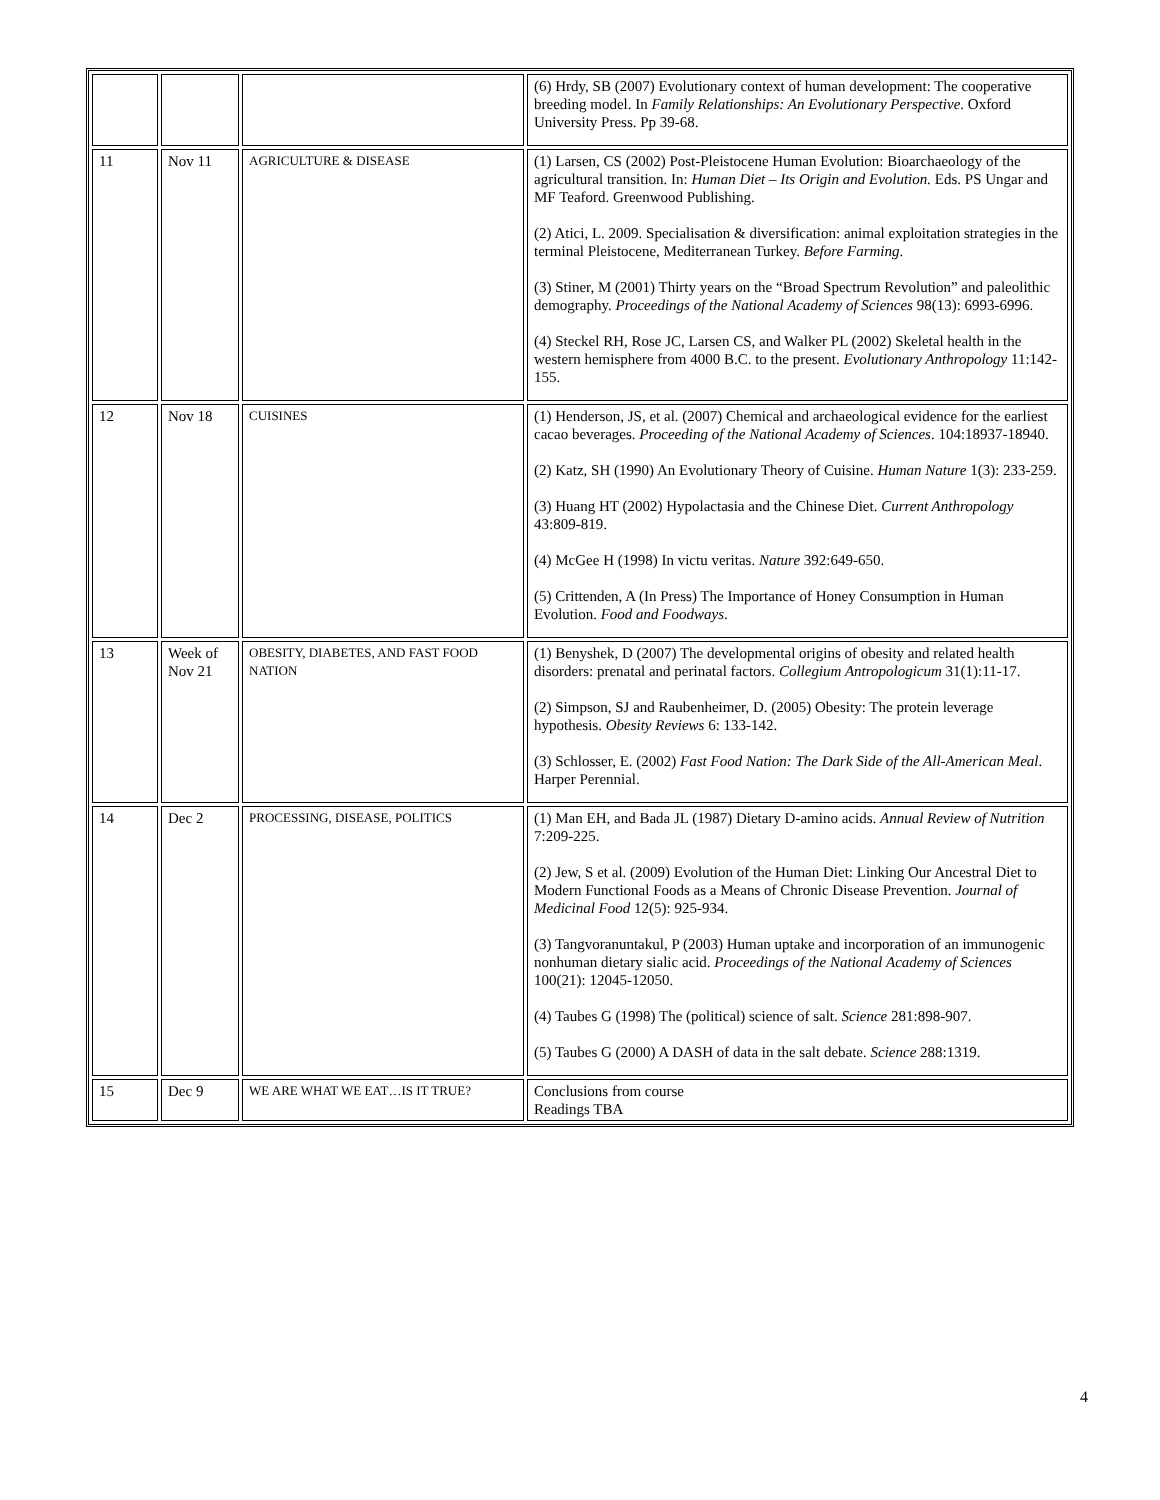| | | | (6) Hrdy, SB (2007) Evolutionary context of human development: The cooperative breeding model. In Family Relationships: An Evolutionary Perspective . Oxford University Press. Pp 39-68. |
| 11 | Nov 11 | AGRICULTURE & DISEASE | (1) Larsen, CS (2002) Post-Pleistocene Human Evolution: Bioarchaeology of the agricultural transition. In: Human Diet – Its Origin and Evolution. Eds. PS Ungar and MF Teaford. Greenwood Publishing. (2) Atici, L. 2009. Specialisation & diversification: animal exploitation strategies in the terminal Pleistocene, Mediterranean Turkey. Before Farming . (3) Stiner, M (2001) Thirty years on the “Broad Spectrum Revolution” and paleolithic demography. Proceedings of the National Academy of Sciences 98(13): 6993-6996. (4) Steckel RH, Rose JC, Larsen CS, and Walker PL (2002) Skeletal health in the western hemisphere from 4000 B.C. to the present. Evolutionary Anthropology 11:142-155. |
| 12 | Nov 18 | CUISINES | (1) Henderson, JS, et al. (2007) Chemical and archaeological evidence for the earliest cacao beverages. Proceeding of the National Academy of Sciences . 104:18937-18940. (2) Katz, SH (1990) An Evolutionary Theory of Cuisine. Human Nature 1(3): 233-259. (3) Huang HT (2002) Hypolactasia and the Chinese Diet. Current Anthropology 43:809-819. (4) McGee H (1998) In victu veritas. Nature 392:649-650. (5) Crittenden, A (In Press) The Importance of Honey Consumption in Human Evolution. Food and Foodways . |
| 13 | Week of Nov 21 | OBESITY, DIABETES, AND FAST FOOD NATION | (1) Benyshek, D (2007) The developmental origins of obesity and related health disorders: prenatal and perinatal factors. Collegium Antropologicum 31(1):11-17. (2) Simpson, SJ and Raubenheimer, D. (2005) Obesity: The protein leverage hypothesis. Obesity Reviews 6: 133-142. (3) Schlosser, E. (2002) Fast Food Nation: The Dark Side of the All-American Meal . Harper Perennial. |
| 14 | Dec 2 | PROCESSING, DISEASE, POLITICS | (1) Man EH, and Bada JL (1987) Dietary D-amino acids. Annual Review of Nutrition 7:209-225. (2) Jew, S et al. (2009) Evolution of the Human Diet: Linking Our Ancestral Diet to Modern Functional Foods as a Means of Chronic Disease Prevention. Journal of Medicinal Food 12(5): 925-934. (3) Tangvoranuntakul, P (2003) Human uptake and incorporation of an immunogenic nonhuman dietary sialic acid. Proceedings of the National Academy of Sciences 100(21): 12045-12050. (4) Taubes G (1998) The (political) science of salt. Science 281:898-907. (5) Taubes G (2000) A DASH of data in the salt debate. Science 288:1319. |
| 15 | Dec 9 | WE ARE WHAT WE EAT…IS IT TRUE? | Conclusions from course Readings TBA |
4